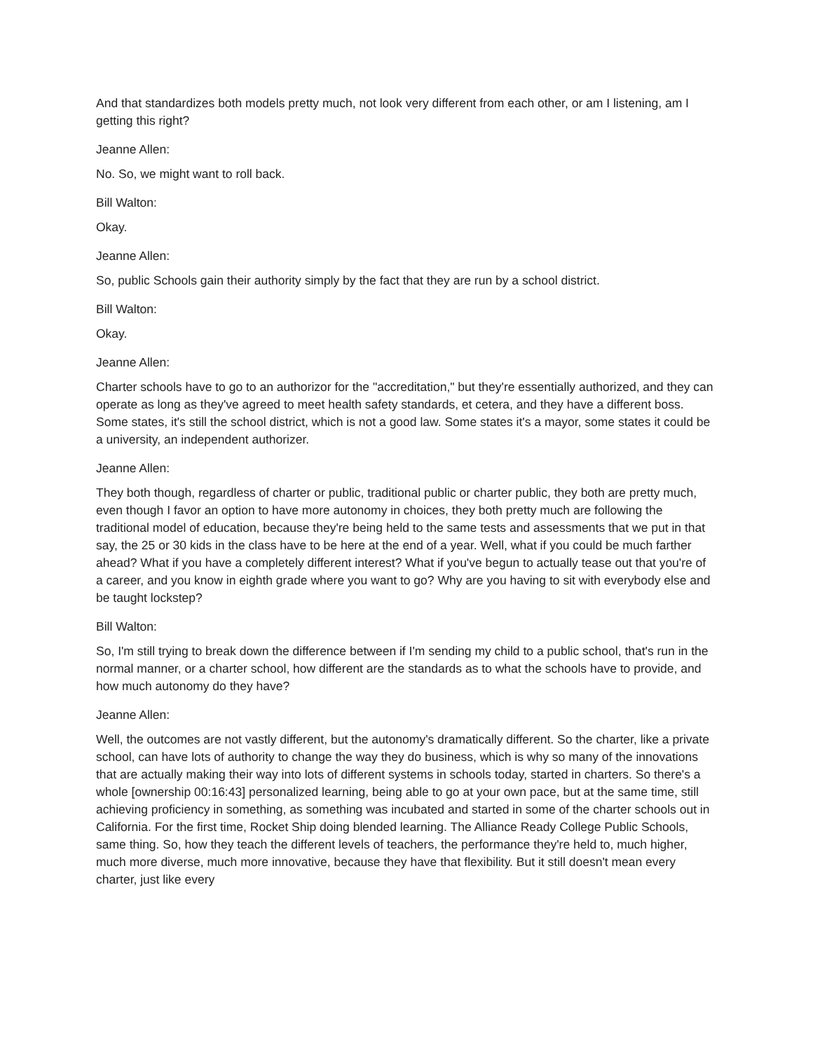And that standardizes both models pretty much, not look very different from each other, or am I listening, am I getting this right?
Jeanne Allen:
No. So, we might want to roll back.
Bill Walton:
Okay.
Jeanne Allen:
So, public Schools gain their authority simply by the fact that they are run by a school district.
Bill Walton:
Okay.
Jeanne Allen:
Charter schools have to go to an authorizor for the "accreditation," but they're essentially authorized, and they can operate as long as they've agreed to meet health safety standards, et cetera, and they have a different boss. Some states, it's still the school district, which is not a good law. Some states it's a mayor, some states it could be a university, an independent authorizer.
Jeanne Allen:
They both though, regardless of charter or public, traditional public or charter public, they both are pretty much, even though I favor an option to have more autonomy in choices, they both pretty much are following the traditional model of education, because they're being held to the same tests and assessments that we put in that say, the 25 or 30 kids in the class have to be here at the end of a year. Well, what if you could be much farther ahead? What if you have a completely different interest? What if you've begun to actually tease out that you're of a career, and you know in eighth grade where you want to go? Why are you having to sit with everybody else and be taught lockstep?
Bill Walton:
So, I'm still trying to break down the difference between if I'm sending my child to a public school, that's run in the normal manner, or a charter school, how different are the standards as to what the schools have to provide, and how much autonomy do they have?
Jeanne Allen:
Well, the outcomes are not vastly different, but the autonomy's dramatically different. So the charter, like a private school, can have lots of authority to change the way they do business, which is why so many of the innovations that are actually making their way into lots of different systems in schools today, started in charters. So there's a whole [ownership 00:16:43] personalized learning, being able to go at your own pace, but at the same time, still achieving proficiency in something, as something was incubated and started in some of the charter schools out in California. For the first time, Rocket Ship doing blended learning. The Alliance Ready College Public Schools, same thing. So, how they teach the different levels of teachers, the performance they're held to, much higher, much more diverse, much more innovative, because they have that flexibility. But it still doesn't mean every charter, just like every